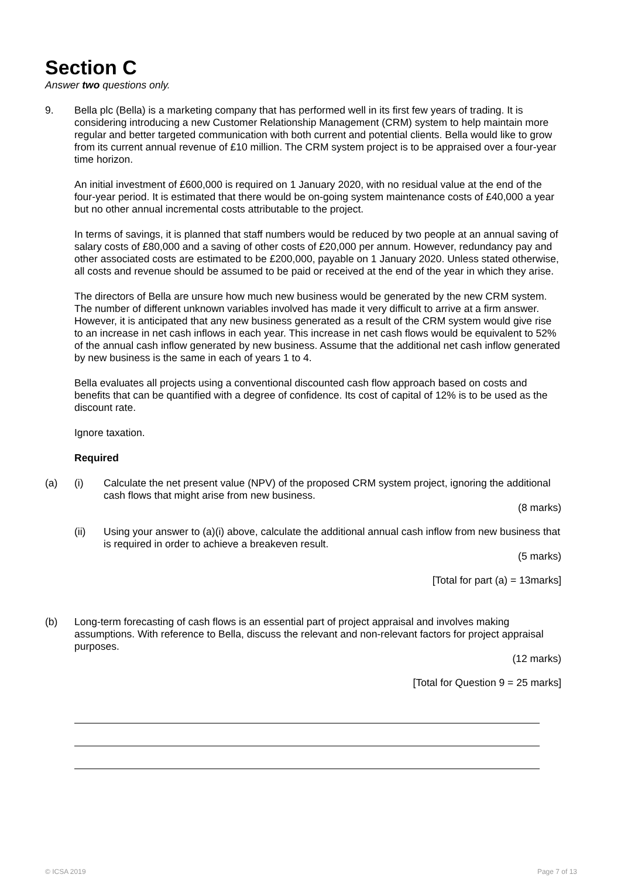Section C
Answer two questions only.
9. Bella plc (Bella) is a marketing company that has performed well in its first few years of trading. It is considering introducing a new Customer Relationship Management (CRM) system to help maintain more regular and better targeted communication with both current and potential clients. Bella would like to grow from its current annual revenue of £10 million. The CRM system project is to be appraised over a four-year time horizon.
An initial investment of £600,000 is required on 1 January 2020, with no residual value at the end of the four-year period. It is estimated that there would be on-going system maintenance costs of £40,000 a year but no other annual incremental costs attributable to the project.
In terms of savings, it is planned that staff numbers would be reduced by two people at an annual saving of salary costs of £80,000 and a saving of other costs of £20,000 per annum. However, redundancy pay and other associated costs are estimated to be £200,000, payable on 1 January 2020. Unless stated otherwise, all costs and revenue should be assumed to be paid or received at the end of the year in which they arise.
The directors of Bella are unsure how much new business would be generated by the new CRM system. The number of different unknown variables involved has made it very difficult to arrive at a firm answer. However, it is anticipated that any new business generated as a result of the CRM system would give rise to an increase in net cash inflows in each year. This increase in net cash flows would be equivalent to 52% of the annual cash inflow generated by new business. Assume that the additional net cash inflow generated by new business is the same in each of years 1 to 4.
Bella evaluates all projects using a conventional discounted cash flow approach based on costs and benefits that can be quantified with a degree of confidence. Its cost of capital of 12% is to be used as the discount rate.
Ignore taxation.
Required
(a) (i) Calculate the net present value (NPV) of the proposed CRM system project, ignoring the additional cash flows that might arise from new business.
(8 marks)
(ii) Using your answer to (a)(i) above, calculate the additional annual cash inflow from new business that is required in order to achieve a breakeven result.
(5 marks)
[Total for part (a) = 13marks]
(b) Long-term forecasting of cash flows is an essential part of project appraisal and involves making assumptions. With reference to Bella, discuss the relevant and non-relevant factors for project appraisal purposes.
(12 marks)
[Total for Question 9 = 25 marks]
© ICSA 2019 Page 7 of 13